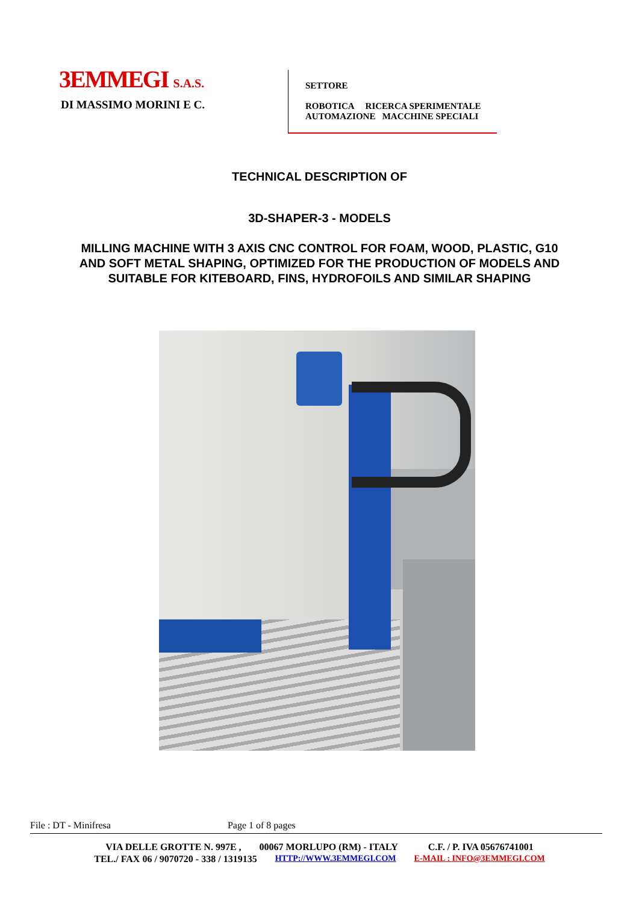3EMMEGI S.A.S.
DI MASSIMO MORINI E C.
SETTORE
ROBOTICA RICERCA SPERIMENTALE
AUTOMAZIONE MACCHINE SPECIALI
TECHNICAL DESCRIPTION OF
3D-SHAPER-3 - MODELS
MILLING MACHINE WITH 3 AXIS CNC CONTROL FOR FOAM, WOOD, PLASTIC, G10
AND SOFT METAL SHAPING, OPTIMIZED FOR THE PRODUCTION OF MODELS AND
SUITABLE FOR KITEBOARD, FINS, HYDROFOILS AND SIMILAR SHAPING
File : DT - Minifresa Page 1 of 8 pages
VIA DELLE GROTTE N. 997E , 00067 MORLUPO (RM) - ITALY C.F. / P. IVA 05676741001
TEL./ FAX 06 / 9070720 - 338 / 1319135 HTTP://WWW.3EMMEGI.COM E-MAIL : INFO@3EMMEGI.COM